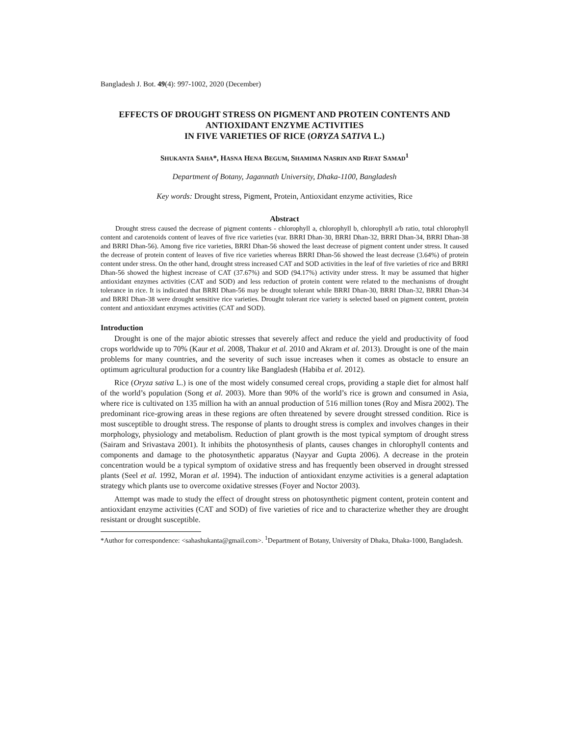Bangladesh J. Bot. 49(4): 997-1002, 2020 (December)
EFFECTS OF DROUGHT STRESS ON PIGMENT AND PROTEIN CONTENTS AND ANTIOXIDANT ENZYME ACTIVITIES
IN FIVE VARIETIES OF RICE (ORYZA SATIVA L.)
SHUKANTA SAHA*, HASNA HENA BEGUM, SHAMIMA NASRIN AND RIFAT SAMAD<sup>1</sup>
Department of Botany, Jagannath University, Dhaka-1100, Bangladesh
Key words: Drought stress, Pigment, Protein, Antioxidant enzyme activities, Rice
Abstract
Drought stress caused the decrease of pigment contents - chlorophyll a, chlorophyll b, chlorophyll a/b ratio, total chlorophyll content and carotenoids content of leaves of five rice varieties (var. BRRI Dhan-30, BRRI Dhan-32, BRRI Dhan-34, BRRI Dhan-38 and BRRI Dhan-56). Among five rice varieties, BRRI Dhan-56 showed the least decrease of pigment content under stress. It caused the decrease of protein content of leaves of five rice varieties whereas BRRI Dhan-56 showed the least decrease (3.64%) of protein content under stress. On the other hand, drought stress increased CAT and SOD activities in the leaf of five varieties of rice and BRRI Dhan-56 showed the highest increase of CAT (37.67%) and SOD (94.17%) activity under stress. It may be assumed that higher antioxidant enzymes activities (CAT and SOD) and less reduction of protein content were related to the mechanisms of drought tolerance in rice. It is indicated that BRRI Dhan-56 may be drought tolerant while BRRI Dhan-30, BRRI Dhan-32, BRRI Dhan-34 and BRRI Dhan-38 were drought sensitive rice varieties. Drought tolerant rice variety is selected based on pigment content, protein content and antioxidant enzymes activities (CAT and SOD).
Introduction
Drought is one of the major abiotic stresses that severely affect and reduce the yield and productivity of food crops worldwide up to 70% (Kaur et al. 2008, Thakur et al. 2010 and Akram et al. 2013). Drought is one of the main problems for many countries, and the severity of such issue increases when it comes as obstacle to ensure an optimum agricultural production for a country like Bangladesh (Habiba et al. 2012).
Rice (Oryza sativa L.) is one of the most widely consumed cereal crops, providing a staple diet for almost half of the world’s population (Song et al. 2003). More than 90% of the world’s rice is grown and consumed in Asia, where rice is cultivated on 135 million ha with an annual production of 516 million tones (Roy and Misra 2002). The predominant rice-growing areas in these regions are often threatened by severe drought stressed condition. Rice is most susceptible to drought stress. The response of plants to drought stress is complex and involves changes in their morphology, physiology and metabolism. Reduction of plant growth is the most typical symptom of drought stress (Sairam and Srivastava 2001). It inhibits the photosynthesis of plants, causes changes in chlorophyll contents and components and damage to the photosynthetic apparatus (Nayyar and Gupta 2006). A decrease in the protein concentration would be a typical symptom of oxidative stress and has frequently been observed in drought stressed plants (Seel et al. 1992, Moran et al. 1994). The induction of antioxidant enzyme activities is a general adaptation strategy which plants use to overcome oxidative stresses (Foyer and Noctor 2003).
Attempt was made to study the effect of drought stress on photosynthetic pigment content, protein content and antioxidant enzyme activities (CAT and SOD) of five varieties of rice and to characterize whether they are drought resistant or drought susceptible.
*Author for correspondence: <sahashukanta@gmail.com>. <sup>1</sup>Department of Botany, University of Dhaka, Dhaka-1000, Bangladesh.